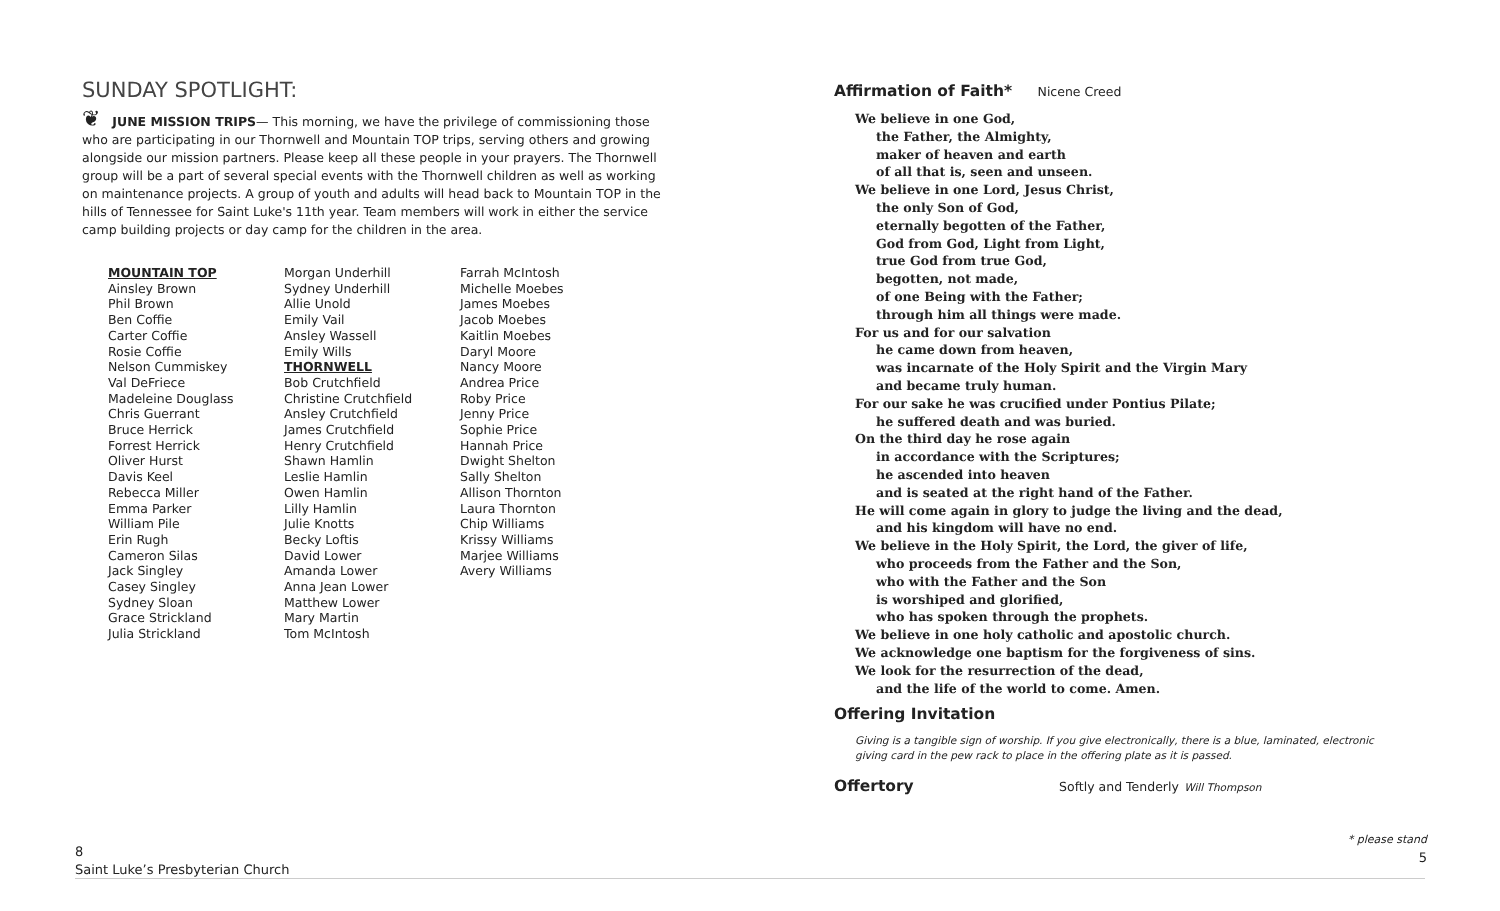SUNDAY SPOTLIGHT:
❦ JUNE MISSION TRIPS— This morning, we have the privilege of commissioning those who are participating in our Thornwell and Mountain TOP trips, serving others and growing alongside our mission partners. Please keep all these people in your prayers. The Thornwell group will be a part of several special events with the Thornwell children as well as working on maintenance projects. A group of youth and adults will head back to Mountain TOP in the hills of Tennessee for Saint Luke's 11th year. Team members will work in either the service camp building projects or day camp for the children in the area.
MOUNTAIN TOP
Ainsley Brown
Phil Brown
Ben Coffie
Carter Coffie
Rosie Coffie
Nelson Cummiskey
Val DeFriece
Madeleine Douglass
Chris Guerrant
Bruce Herrick
Forrest Herrick
Oliver Hurst
Davis Keel
Rebecca Miller
Emma Parker
William Pile
Erin Rugh
Cameron Silas
Jack Singley
Casey Singley
Sydney Sloan
Grace Strickland
Julia Strickland
Morgan Underhill
Sydney Underhill
Allie Unold
Emily Vail
Ansley Wassell
Emily Wills
THORNWELL
Bob Crutchfield
Christine Crutchfield
Ansley Crutchfield
James Crutchfield
Henry Crutchfield
Shawn Hamlin
Leslie Hamlin
Owen Hamlin
Lilly Hamlin
Julie Knotts
Becky Loftis
David Lower
Amanda Lower
Anna Jean Lower
Matthew Lower
Mary Martin
Tom McIntosh
Farrah McIntosh
Michelle Moebes
James Moebes
Jacob Moebes
Kaitlin Moebes
Daryl Moore
Nancy Moore
Andrea Price
Roby Price
Jenny Price
Sophie Price
Hannah Price
Dwight Shelton
Sally Shelton
Allison Thornton
Laura Thornton
Chip Williams
Krissy Williams
Marjee Williams
Avery Williams
Affirmation of Faith* Nicene Creed
We believe in one God,
the Father, the Almighty,
maker of heaven and earth
of all that is, seen and unseen.
We believe in one Lord, Jesus Christ,
the only Son of God,
eternally begotten of the Father,
God from God, Light from Light,
true God from true God,
begotten, not made,
of one Being with the Father;
through him all things were made.
For us and for our salvation
he came down from heaven,
was incarnate of the Holy Spirit and the Virgin Mary
and became truly human.
For our sake he was crucified under Pontius Pilate;
he suffered death and was buried.
On the third day he rose again
in accordance with the Scriptures;
he ascended into heaven
and is seated at the right hand of the Father.
He will come again in glory to judge the living and the dead,
and his kingdom will have no end.
We believe in the Holy Spirit, the Lord, the giver of life,
who proceeds from the Father and the Son,
who with the Father and the Son
is worshiped and glorified,
who has spoken through the prophets.
We believe in one holy catholic and apostolic church.
We acknowledge one baptism for the forgiveness of sins.
We look for the resurrection of the dead,
and the life of the world to come. Amen.
Offering Invitation
Giving is a tangible sign of worship. If you give electronically, there is a blue, laminated, electronic giving card in the pew rack to place in the offering plate as it is passed.
Offertory Softly and Tenderly Will Thompson
8
Saint Luke’s Presbyterian Church
* please stand
5